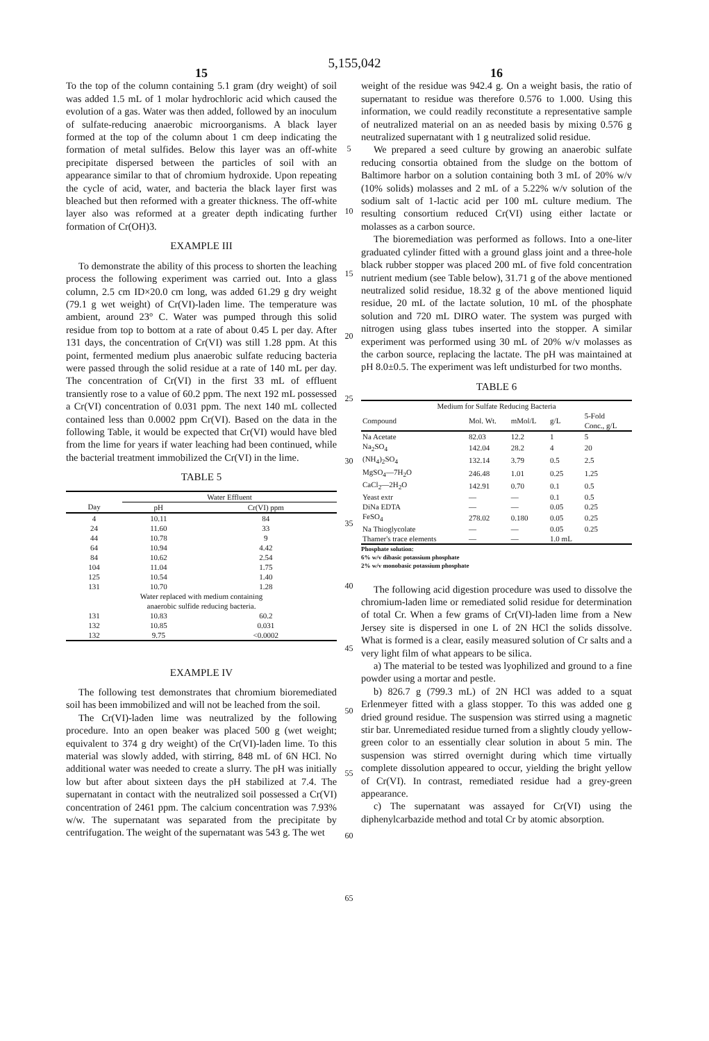5,155,042
15
To the top of the column containing 5.1 gram (dry weight) of soil was added 1.5 mL of 1 molar hydrochloric acid which caused the evolution of a gas. Water was then added, followed by an inoculum of sulfate-reducing anaerobic microorganisms. A black layer formed at the top of the column about 1 cm deep indicating the formation of metal sulfides. Below this layer was an off-white precipitate dispersed between the particles of soil with an appearance similar to that of chromium hydroxide. Upon repeating the cycle of acid, water, and bacteria the black layer first was bleached but then reformed with a greater thickness. The off-white layer also was reformed at a greater depth indicating further formation of Cr(OH)3.
EXAMPLE III
To demonstrate the ability of this process to shorten the leaching process the following experiment was carried out. Into a glass column, 2.5 cm ID×20.0 cm long, was added 61.29 g dry weight (79.1 g wet weight) of Cr(VI)-laden lime. The temperature was ambient, around 23° C. Water was pumped through this solid residue from top to bottom at a rate of about 0.45 L per day. After 131 days, the concentration of Cr(VI) was still 1.28 ppm. At this point, fermented medium plus anaerobic sulfate reducing bacteria were passed through the solid residue at a rate of 140 mL per day. The concentration of Cr(VI) in the first 33 mL of effluent transiently rose to a value of 60.2 ppm. The next 192 mL possessed a Cr(VI) concentration of 0.031 ppm. The next 140 mL collected contained less than 0.0002 ppm Cr(VI). Based on the data in the following Table, it would be expected that Cr(VI) would have bled from the lime for years if water leaching had been continued, while the bacterial treatment immobilized the Cr(VI) in the lime.
TABLE 5
| | Water Effluent | |
| --- | --- | --- |
| Day | pH | Cr(VI) ppm |
| 4 | 10.11 | 84 |
| 24 | 11.60 | 33 |
| 44 | 10.78 | 9 |
| 64 | 10.94 | 4.42 |
| 84 | 10.62 | 2.54 |
| 104 | 11.04 | 1.75 |
| 125 | 10.54 | 1.40 |
| 131 | 10.70 | 1.28 |
| Water replaced with medium containing anaerobic sulfide reducing bacteria. | | |
| 131 | 10.83 | 60.2 |
| 132 | 10.85 | 0.031 |
| 132 | 9.75 | <0.0002 |
EXAMPLE IV
The following test demonstrates that chromium bioremediated soil has been immobilized and will not be leached from the soil.
The Cr(VI)-laden lime was neutralized by the following procedure. Into an open beaker was placed 500 g (wet weight; equivalent to 374 g dry weight) of the Cr(VI)-laden lime. To this material was slowly added, with stirring, 848 mL of 6N HCl. No additional water was needed to create a slurry. The pH was initially low but after about sixteen days the pH stabilized at 7.4. The supernatant in contact with the neutralized soil possessed a Cr(VI) concentration of 2461 ppm. The calcium concentration was 7.93% w/w. The supernatant was separated from the precipitate by centrifugation. The weight of the supernatant was 543 g. The wet
5
10
15
20
25
30
35
40
45
50
55
60
65
16
weight of the residue was 942.4 g. On a weight basis, the ratio of supernatant to residue was therefore 0.576 to 1.000. Using this information, we could readily reconstitute a representative sample of neutralized material on an as needed basis by mixing 0.576 g neutralized supernatant with 1 g neutralized solid residue.
We prepared a seed culture by growing an anaerobic sulfate reducing consortia obtained from the sludge on the bottom of Baltimore harbor on a solution containing both 3 mL of 20% w/v (10% solids) molasses and 2 mL of a 5.22% w/v solution of the sodium salt of 1-lactic acid per 100 mL culture medium. The resulting consortium reduced Cr(VI) using either lactate or molasses as a carbon source.
The bioremediation was performed as follows. Into a one-liter graduated cylinder fitted with a ground glass joint and a three-hole black rubber stopper was placed 200 mL of five fold concentration nutrient medium (see Table below), 31.71 g of the above mentioned neutralized solid residue, 18.32 g of the above mentioned liquid residue, 20 mL of the lactate solution, 10 mL of the phosphate solution and 720 mL DIRO water. The system was purged with nitrogen using glass tubes inserted into the stopper. A similar experiment was performed using 30 mL of 20% w/v molasses as the carbon source, replacing the lactate. The pH was maintained at pH 8.0±0.5. The experiment was left undisturbed for two months.
TABLE 6
| Medium for Sulfate Reducing Bacteria | | | | |
| --- | --- | --- | --- | --- |
| Compound | Mol. Wt. | mMol/L | g/L | 5-Fold Conc., g/L |
| Na Acetate | 82.03 | 12.2 | 1 | 5 |
| Na<sub>2</sub>SO<sub>4</sub> | 142.04 | 28.2 | 4 | 20 |
| (NH<sub>4</sub>)<sub>2</sub>SO<sub>4</sub> | 132.14 | 3.79 | 0.5 | 2.5 |
| MgSO<sub>4</sub>—7H<sub>2</sub>O | 246.48 | 1.01 | 0.25 | 1.25 |
| CaCl<sub>2</sub>—2H<sub>2</sub>O | 142.91 | 0.70 | 0.1 | 0.5 |
| Yeast extr | — | — | 0.1 | 0.5 |
| DiNa EDTA | — | — | 0.05 | 0.25 |
| FeSO<sub>4</sub> | 278.02 | 0.180 | 0.05 | 0.25 |
| Na Thioglycolate | — | — | 0.05 | 0.25 |
| Thamer's trace elements | — | — | 1.0 mL | |
Phosphate solution:
6% w/v dibasic potassium phosphate
2% w/v monobasic potassium phosphate
The following acid digestion procedure was used to dissolve the chromium-laden lime or remediated solid residue for determination of total Cr. When a few grams of Cr(VI)-laden lime from a New Jersey site is dispersed in one L of 2N HCl the solids dissolve. What is formed is a clear, easily measured solution of Cr salts and a very light film of what appears to be silica.
a) The material to be tested was lyophilized and ground to a fine powder using a mortar and pestle.
b) 826.7 g (799.3 mL) of 2N HCl was added to a squat Erlenmeyer fitted with a glass stopper. To this was added one g dried ground residue. The suspension was stirred using a magnetic stir bar. Unremediated residue turned from a slightly cloudy yellow-green color to an essentially clear solution in about 5 min. The suspension was stirred overnight during which time virtually complete dissolution appeared to occur, yielding the bright yellow of Cr(VI). In contrast, remediated residue had a grey-green appearance.
c) The supernatant was assayed for Cr(VI) using the diphenylcarbazide method and total Cr by atomic absorption.